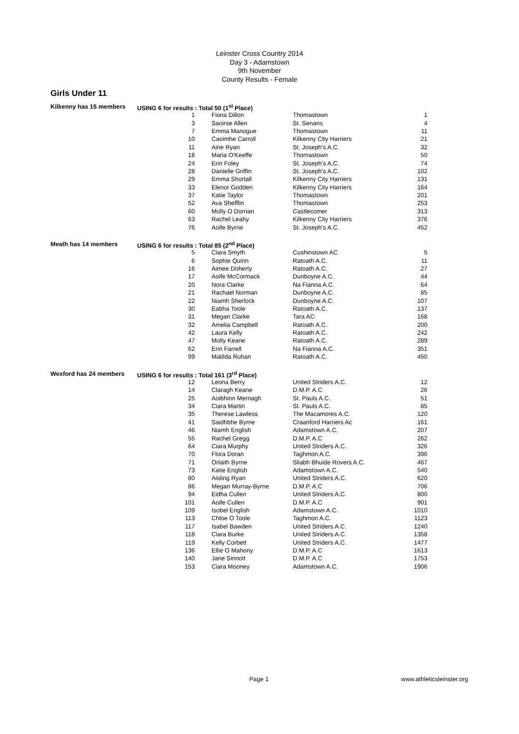Leinster Cross Country 2014
Day 3 - Adamstown
9th November
County Results - Female
Girls Under 11
| Kilkenny has 15 members | USING 6 for results : Total 50 (1<sup>st</sup> Place) | | | |
| | 1 | Fiona Dillon | Thomastown | 1 |
| | 3 | Saoirse Allen | St. Senans | 4 |
| | 7 | Emma Manogue | Thomastown | 11 |
| | 10 | Caoimhe Carroll | Kilkenny City Harriers | 21 |
| | 11 | Aine Ryan | St. Joseph's A.C. | 32 |
| | 18 | Maria O'Keeffe | Thomastown | 50 |
| | 24 | Erin Foley | St. Joseph's A.C. | 74 |
| | 28 | Danielle Griffin | St. Joseph's A.C. | 102 |
| | 29 | Emma Shortall | Kilkenny City Harriers | 131 |
| | 33 | Elenor Godden | Kilkenny City Harriers | 164 |
| | 37 | Katie Taylor | Thomastown | 201 |
| | 52 | Ava Shefflin | Thomastown | 253 |
| | 60 | Molly O Dornan | Castlecomer | 313 |
| | 63 | Rachel Leahy | Kilkenny City Harriers | 376 |
| | 76 | Aoife Byrne | St. Joseph's A.C. | 452 |
| Meath has 14 members | USING 6 for results : Total 85 (2<sup>nd</sup> Place) | | | |
| | 5 | Ciara Smyth | Cushinstown AC | 5 |
| | 6 | Sophie Quinn | Ratoath A.C. | 11 |
| | 16 | Aimee Doherty | Ratoath A.C. | 27 |
| | 17 | Aoife McCormack | Dunboyne A.C. | 44 |
| | 20 | Nora Clarke | Na Fianna A.C. | 64 |
| | 21 | Rachael Norman | Dunboyne A.C. | 85 |
| | 22 | Niamh Sherlock | Dunboyne A.C. | 107 |
| | 30 | Eabha Toole | Ratoath A.C. | 137 |
| | 31 | Megan Clarke | Tara AC | 168 |
| | 32 | Amelia Campbell | Ratoath A.C. | 200 |
| | 42 | Laura Kelly | Ratoath A.C. | 242 |
| | 47 | Molly Keane | Ratoath A.C. | 289 |
| | 62 | Erin Farrell | Na Fianna A.C. | 351 |
| | 99 | Matilda Ruhan | Ratoath A.C. | 450 |
| Wexford has 24 members | USING 6 for results : Total 161 (3<sup>rd</sup> Place) | | | |
| | 12 | Leona Berry | United Striders A.C. | 12 |
| | 14 | Claragh Keane | D.M.P. A.C | 26 |
| | 25 | Aoibhinn Mernagh | St. Pauls A.C. | 51 |
| | 34 | Ciara Martin | St. Pauls A.C. | 85 |
| | 35 | Therese Lawless | The Macamores A.C. | 120 |
| | 41 | Saidhbhe Byrne | Craanford Harriers Ac | 161 |
| | 46 | Niamh English | Adamstown A.C. | 207 |
| | 55 | Rachel Gregg | D.M.P. A.C | 262 |
| | 64 | Ciara Murphy | United Striders A.C. | 326 |
| | 70 | Flora Doran | Taghmon A.C. | 396 |
| | 71 | Orlaith Byrne | Sliabh Bhuide Rovers A.C. | 467 |
| | 73 | Katie English | Adamstown A.C. | 540 |
| | 80 | Aisling Ryan | United Striders A.C. | 620 |
| | 86 | Megan Murray-Byrne | D.M.P. A.C | 706 |
| | 94 | Eidha Cullen | United Striders A.C. | 800 |
| | 101 | Aoife Cullen | D.M.P. A.C | 901 |
| | 109 | Isobel English | Adamstown A.C. | 1010 |
| | 113 | Chloe O Toole | Taghmon A.C. | 1123 |
| | 117 | Isabel Bawden | United Striders A.C. | 1240 |
| | 118 | Ciara Burke | United Striders A.C. | 1358 |
| | 119 | Kelly Corbett | United Striders A.C. | 1477 |
| | 136 | Ellie O Mahony | D.M.P. A.C | 1613 |
| | 140 | Jane Sinnott | D.M.P. A.C | 1753 |
| | 153 | Ciara Mooney | Adamstown A.C. | 1906 |
Page 1 www.athleticsleinster.org